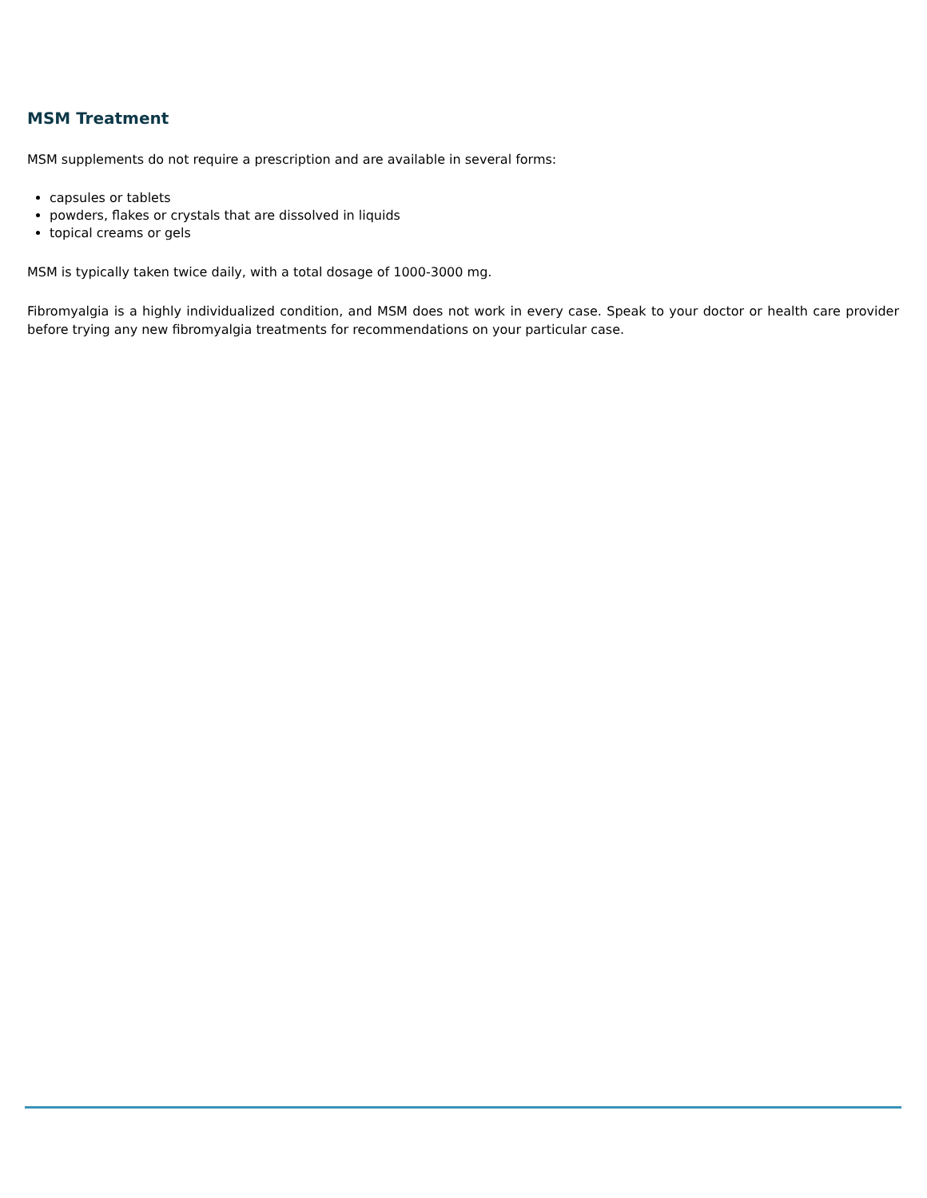MSM Treatment
MSM supplements do not require a prescription and are available in several forms:
capsules or tablets
powders, flakes or crystals that are dissolved in liquids
topical creams or gels
MSM is typically taken twice daily, with a total dosage of 1000-3000 mg.
Fibromyalgia is a highly individualized condition, and MSM does not work in every case. Speak to your doctor or health care provider before trying any new fibromyalgia treatments for recommendations on your particular case.